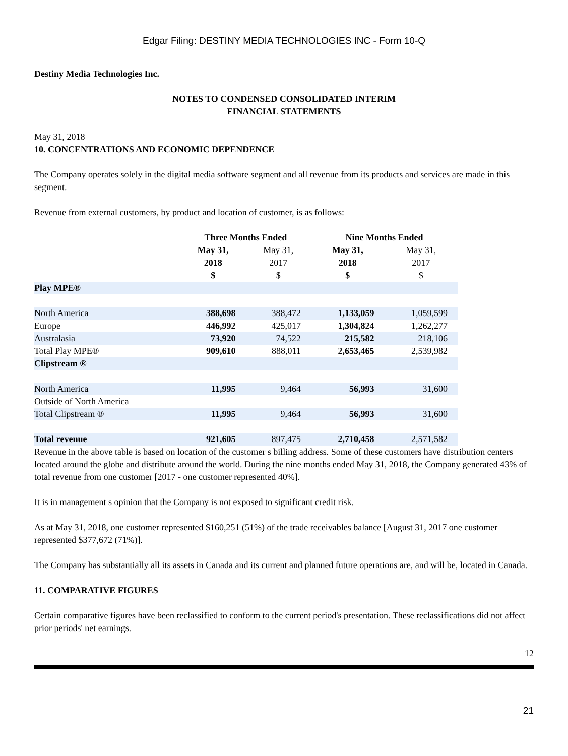Edgar Filing: DESTINY MEDIA TECHNOLOGIES INC - Form 10-Q
Destiny Media Technologies Inc.
NOTES TO CONDENSED CONSOLIDATED INTERIM
FINANCIAL STATEMENTS
May 31, 2018
10. CONCENTRATIONS AND ECONOMIC DEPENDENCE
The Company operates solely in the digital media software segment and all revenue from its products and services are made in this segment.
Revenue from external customers, by product and location of customer, is as follows:
| | Three Months Ended | | Nine Months Ended | |
| --- | --- | --- | --- | --- |
| | May 31, 2018 $ | May 31, 2017 $ | May 31, 2018 $ | May 31, 2017 $ |
| Play MPE® | | | | |
| North America | 388,698 | 388,472 | 1,133,059 | 1,059,599 |
| Europe | 446,992 | 425,017 | 1,304,824 | 1,262,277 |
| Australasia | 73,920 | 74,522 | 215,582 | 218,106 |
| Total Play MPE® | 909,610 | 888,011 | 2,653,465 | 2,539,982 |
| Clipstream ® | | | | |
| North America | 11,995 | 9,464 | 56,993 | 31,600 |
| Outside of North America | | | | |
| Total Clipstream ® | 11,995 | 9,464 | 56,993 | 31,600 |
| Total revenue | 921,605 | 897,475 | 2,710,458 | 2,571,582 |
Revenue in the above table is based on location of the customer s billing address. Some of these customers have distribution centers located around the globe and distribute around the world. During the nine months ended May 31, 2018, the Company generated 43% of total revenue from one customer [2017 - one customer represented 40%].
It is in management s opinion that the Company is not exposed to significant credit risk.
As at May 31, 2018, one customer represented $160,251 (51%) of the trade receivables balance [August 31, 2017 one customer represented $377,672 (71%)].
The Company has substantially all its assets in Canada and its current and planned future operations are, and will be, located in Canada.
11. COMPARATIVE FIGURES
Certain comparative figures have been reclassified to conform to the current period's presentation. These reclassifications did not affect prior periods' net earnings.
12
21